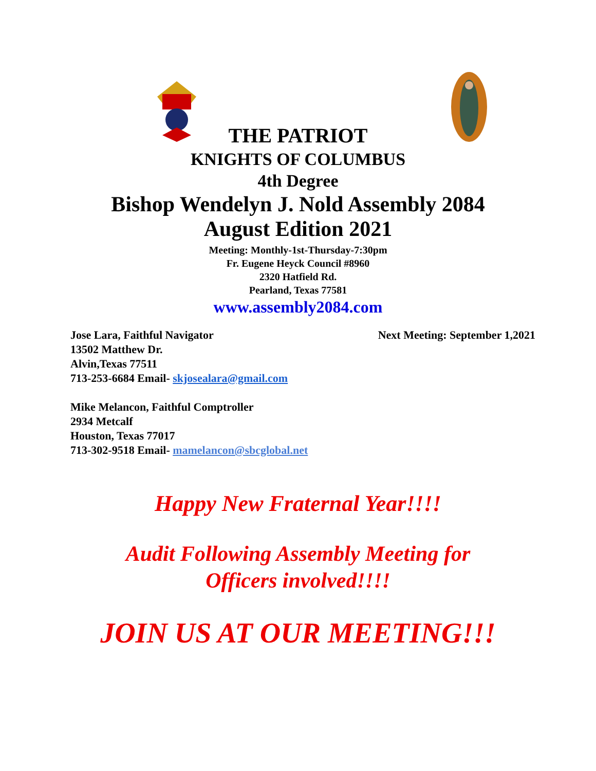THE PATRIOT
KNIGHTS OF COLUMBUS
4th Degree
Bishop Wendelyn J. Nold Assembly 2084
August Edition 2021
Meeting: Monthly-1st-Thursday-7:30pm
Fr. Eugene Heyck Council #8960
2320 Hatfield Rd.
Pearland, Texas 77581
www.assembly2084.com
Jose Lara, Faithful Navigator Next Meeting: September 1,2021
13502 Matthew Dr.
Alvin,Texas 77511
713-253-6684 Email- skjosealara@gmail.com
Mike Melancon, Faithful Comptroller
2934 Metcalf
Houston, Texas 77017
713-302-9518 Email- mamelancon@sbcglobal.net
Happy New Fraternal Year!!!!
Audit Following Assembly Meeting for
Officers involved!!!!
JOIN US AT OUR MEETING!!!